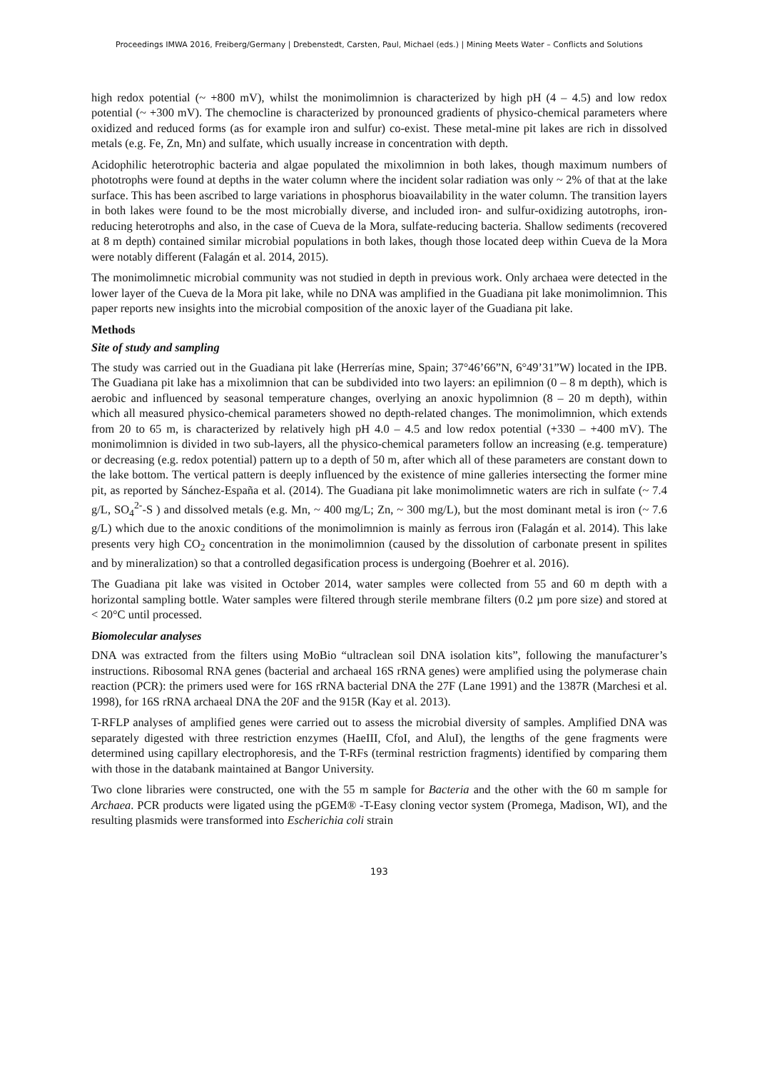Proceedings IMWA 2016, Freiberg/Germany | Drebenstedt, Carsten, Paul, Michael (eds.) | Mining Meets Water – Conflicts and Solutions
high redox potential (~ +800 mV), whilst the monimolimnion is characterized by high pH (4 – 4.5) and low redox potential (~ +300 mV). The chemocline is characterized by pronounced gradients of physico-chemical parameters where oxidized and reduced forms (as for example iron and sulfur) co-exist. These metal-mine pit lakes are rich in dissolved metals (e.g. Fe, Zn, Mn) and sulfate, which usually increase in concentration with depth.
Acidophilic heterotrophic bacteria and algae populated the mixolimnion in both lakes, though maximum numbers of phototrophs were found at depths in the water column where the incident solar radiation was only ~ 2% of that at the lake surface. This has been ascribed to large variations in phosphorus bioavailability in the water column. The transition layers in both lakes were found to be the most microbially diverse, and included iron- and sulfur-oxidizing autotrophs, iron-reducing heterotrophs and also, in the case of Cueva de la Mora, sulfate-reducing bacteria. Shallow sediments (recovered at 8 m depth) contained similar microbial populations in both lakes, though those located deep within Cueva de la Mora were notably different (Falagán et al. 2014, 2015).
The monimolimnetic microbial community was not studied in depth in previous work. Only archaea were detected in the lower layer of the Cueva de la Mora pit lake, while no DNA was amplified in the Guadiana pit lake monimolimnion. This paper reports new insights into the microbial composition of the anoxic layer of the Guadiana pit lake.
Methods
Site of study and sampling
The study was carried out in the Guadiana pit lake (Herrerías mine, Spain; 37°46’66”N, 6°49’31”W) located in the IPB. The Guadiana pit lake has a mixolimnion that can be subdivided into two layers: an epilimnion (0 – 8 m depth), which is aerobic and influenced by seasonal temperature changes, overlying an anoxic hypolimnion (8 – 20 m depth), within which all measured physico-chemical parameters showed no depth-related changes. The monimolimnion, which extends from 20 to 65 m, is characterized by relatively high pH 4.0 – 4.5 and low redox potential (+330 – +400 mV). The monimolimnion is divided in two sub-layers, all the physico-chemical parameters follow an increasing (e.g. temperature) or decreasing (e.g. redox potential) pattern up to a depth of 50 m, after which all of these parameters are constant down to the lake bottom. The vertical pattern is deeply influenced by the existence of mine galleries intersecting the former mine pit, as reported by Sánchez-España et al. (2014). The Guadiana pit lake monimolimnetic waters are rich in sulfate (~ 7.4 g/L, SO<sub>4</sub><sup>2-</sup>-S ) and dissolved metals (e.g. Mn, ~ 400 mg/L; Zn, ~ 300 mg/L), but the most dominant metal is iron (~ 7.6 g/L) which due to the anoxic conditions of the monimolimnion is mainly as ferrous iron (Falagán et al. 2014). This lake presents very high CO<sub>2</sub> concentration in the monimolimnion (caused by the dissolution of carbonate present in spilites and by mineralization) so that a controlled degasification process is undergoing (Boehrer et al. 2016).
The Guadiana pit lake was visited in October 2014, water samples were collected from 55 and 60 m depth with a horizontal sampling bottle. Water samples were filtered through sterile membrane filters (0.2 µm pore size) and stored at < 20°C until processed.
Biomolecular analyses
DNA was extracted from the filters using MoBio “ultraclean soil DNA isolation kits”, following the manufacturer’s instructions. Ribosomal RNA genes (bacterial and archaeal 16S rRNA genes) were amplified using the polymerase chain reaction (PCR): the primers used were for 16S rRNA bacterial DNA the 27F (Lane 1991) and the 1387R (Marchesi et al. 1998), for 16S rRNA archaeal DNA the 20F and the 915R (Kay et al. 2013).
T-RFLP analyses of amplified genes were carried out to assess the microbial diversity of samples. Amplified DNA was separately digested with three restriction enzymes (HaeIII, CfoI, and AluI), the lengths of the gene fragments were determined using capillary electrophoresis, and the T-RFs (terminal restriction fragments) identified by comparing them with those in the databank maintained at Bangor University.
Two clone libraries were constructed, one with the 55 m sample for Bacteria and the other with the 60 m sample for Archaea. PCR products were ligated using the pGEM® -T-Easy cloning vector system (Promega, Madison, WI), and the resulting plasmids were transformed into Escherichia coli strain
193